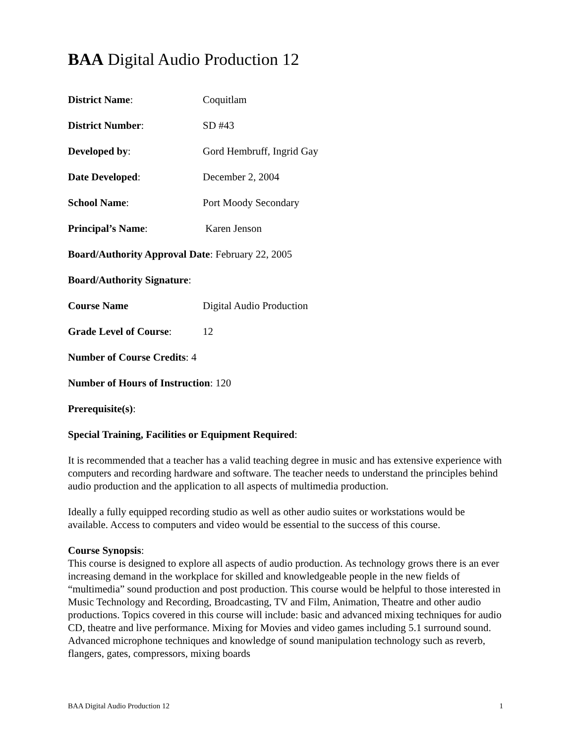BAA Digital Audio Production 12
District Name: Coquitlam
District Number: SD #43
Developed by: Gord Hembruff, Ingrid Gay
Date Developed: December 2, 2004
School Name: Port Moody Secondary
Principal’s Name: Karen Jenson
Board/Authority Approval Date: February 22, 2005
Board/Authority Signature:
Course Name Digital Audio Production
Grade Level of Course:
12
Number of Course Credits: 4
Number of Hours of Instruction: 120
Prerequisite(s):
Special Training, Facilities or Equipment Required:
It is recommended that a teacher has a valid teaching degree in music and has extensive experience with computers and recording hardware and software. The teacher needs to understand the principles behind audio production and the application to all aspects of multimedia production.
Ideally a fully equipped recording studio as well as other audio suites or workstations would be available. Access to computers and video would be essential to the success of this course.
Course Synopsis:
This course is designed to explore all aspects of audio production. As technology grows there is an ever increasing demand in the workplace for skilled and knowledgeable people in the new fields of “multimedia” sound production and post production. This course would be helpful to those interested in Music Technology and Recording, Broadcasting, TV and Film, Animation, Theatre and other audio productions. Topics covered in this course will include: basic and advanced mixing techniques for audio CD, theatre and live performance. Mixing for Movies and video games including 5.1 surround sound. Advanced microphone techniques and knowledge of sound manipulation technology such as reverb, flangers, gates, compressors, mixing boards
BAA Digital Audio Production 12 1